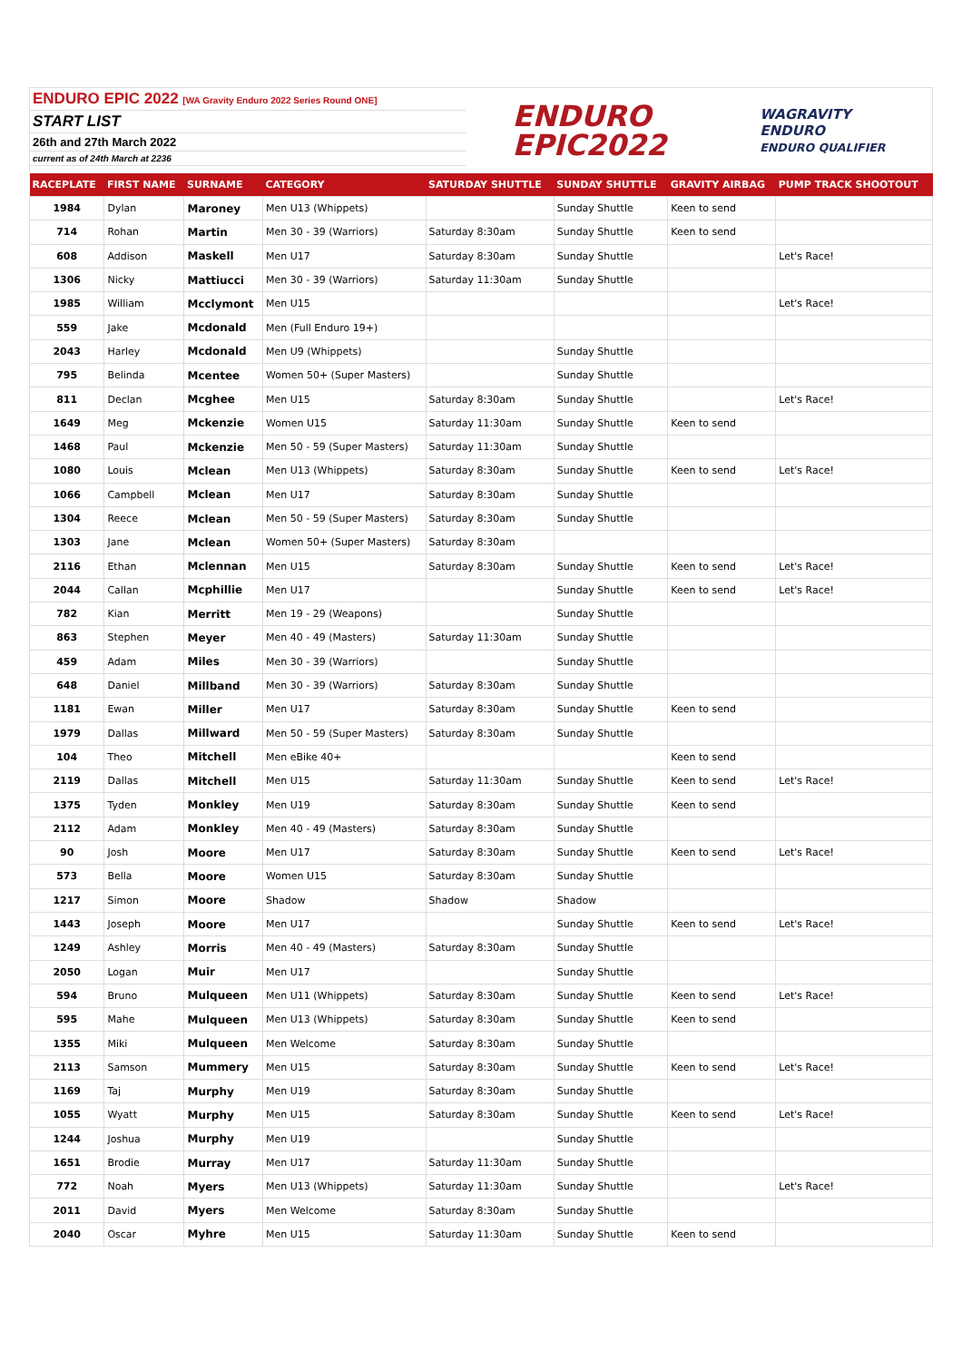ENDURO EPIC 2022 [WA Gravity Enduro 2022 Series Round ONE]
START LIST
26th and 27th March 2022
current as of 24th March at 2236
ENDURO
EPIC2022
WAGRAVITY
ENDURO
ENDURO QUALIFIER
| RACEPLATE | FIRST NAME | SURNAME | CATEGORY | SATURDAY SHUTTLE | SUNDAY SHUTTLE | GRAVITY AIRBAG | PUMP TRACK SHOOTOUT |
| --- | --- | --- | --- | --- | --- | --- | --- |
| 1984 | Dylan | Maroney | Men U13 (Whippets) | | Sunday Shuttle | Keen to send | |
| 714 | Rohan | Martin | Men 30 - 39 (Warriors) | Saturday 8:30am | Sunday Shuttle | Keen to send | |
| 608 | Addison | Maskell | Men U17 | Saturday 8:30am | Sunday Shuttle | | Let's Race! |
| 1306 | Nicky | Mattiucci | Men 30 - 39 (Warriors) | Saturday 11:30am | Sunday Shuttle | | |
| 1985 | William | Mcclymont | Men U15 | | | | Let's Race! |
| 559 | Jake | Mcdonald | Men (Full Enduro 19+) | | | | |
| 2043 | Harley | Mcdonald | Men U9 (Whippets) | | Sunday Shuttle | | |
| 795 | Belinda | Mcentee | Women 50+ (Super Masters) | | Sunday Shuttle | | |
| 811 | Declan | Mcghee | Men U15 | Saturday 8:30am | Sunday Shuttle | | Let's Race! |
| 1649 | Meg | Mckenzie | Women U15 | Saturday 11:30am | Sunday Shuttle | Keen to send | |
| 1468 | Paul | Mckenzie | Men 50 - 59 (Super Masters) | Saturday 11:30am | Sunday Shuttle | | |
| 1080 | Louis | Mclean | Men U13 (Whippets) | Saturday 8:30am | Sunday Shuttle | Keen to send | Let's Race! |
| 1066 | Campbell | Mclean | Men U17 | Saturday 8:30am | Sunday Shuttle | | |
| 1304 | Reece | Mclean | Men 50 - 59 (Super Masters) | Saturday 8:30am | Sunday Shuttle | | |
| 1303 | Jane | Mclean | Women 50+ (Super Masters) | Saturday 8:30am | | | |
| 2116 | Ethan | Mclennan | Men U15 | Saturday 8:30am | Sunday Shuttle | Keen to send | Let's Race! |
| 2044 | Callan | Mcphillie | Men U17 | | Sunday Shuttle | Keen to send | Let's Race! |
| 782 | Kian | Merritt | Men 19 - 29 (Weapons) | | Sunday Shuttle | | |
| 863 | Stephen | Meyer | Men 40 - 49 (Masters) | Saturday 11:30am | Sunday Shuttle | | |
| 459 | Adam | Miles | Men 30 - 39 (Warriors) | | Sunday Shuttle | | |
| 648 | Daniel | Millband | Men 30 - 39 (Warriors) | Saturday 8:30am | Sunday Shuttle | | |
| 1181 | Ewan | Miller | Men U17 | Saturday 8:30am | Sunday Shuttle | Keen to send | |
| 1979 | Dallas | Millward | Men 50 - 59 (Super Masters) | Saturday 8:30am | Sunday Shuttle | | |
| 104 | Theo | Mitchell | Men eBike 40+ | | | Keen to send | |
| 2119 | Dallas | Mitchell | Men U15 | Saturday 11:30am | Sunday Shuttle | Keen to send | Let's Race! |
| 1375 | Tyden | Monkley | Men U19 | Saturday 8:30am | Sunday Shuttle | Keen to send | |
| 2112 | Adam | Monkley | Men 40 - 49 (Masters) | Saturday 8:30am | Sunday Shuttle | | |
| 90 | Josh | Moore | Men U17 | Saturday 8:30am | Sunday Shuttle | Keen to send | Let's Race! |
| 573 | Bella | Moore | Women U15 | Saturday 8:30am | Sunday Shuttle | | |
| 1217 | Simon | Moore | Shadow | Shadow | Shadow | | |
| 1443 | Joseph | Moore | Men U17 | | Sunday Shuttle | Keen to send | Let's Race! |
| 1249 | Ashley | Morris | Men 40 - 49 (Masters) | Saturday 8:30am | Sunday Shuttle | | |
| 2050 | Logan | Muir | Men U17 | | Sunday Shuttle | | |
| 594 | Bruno | Mulqueen | Men U11 (Whippets) | Saturday 8:30am | Sunday Shuttle | Keen to send | Let's Race! |
| 595 | Mahe | Mulqueen | Men U13 (Whippets) | Saturday 8:30am | Sunday Shuttle | Keen to send | |
| 1355 | Miki | Mulqueen | Men Welcome | Saturday 8:30am | Sunday Shuttle | | |
| 2113 | Samson | Mummery | Men U15 | Saturday 8:30am | Sunday Shuttle | Keen to send | Let's Race! |
| 1169 | Taj | Murphy | Men U19 | Saturday 8:30am | Sunday Shuttle | | |
| 1055 | Wyatt | Murphy | Men U15 | Saturday 8:30am | Sunday Shuttle | Keen to send | Let's Race! |
| 1244 | Joshua | Murphy | Men U19 | | Sunday Shuttle | | |
| 1651 | Brodie | Murray | Men U17 | Saturday 11:30am | Sunday Shuttle | | |
| 772 | Noah | Myers | Men U13 (Whippets) | Saturday 11:30am | Sunday Shuttle | | Let's Race! |
| 2011 | David | Myers | Men Welcome | Saturday 8:30am | Sunday Shuttle | | |
| 2040 | Oscar | Myhre | Men U15 | Saturday 11:30am | Sunday Shuttle | Keen to send | |